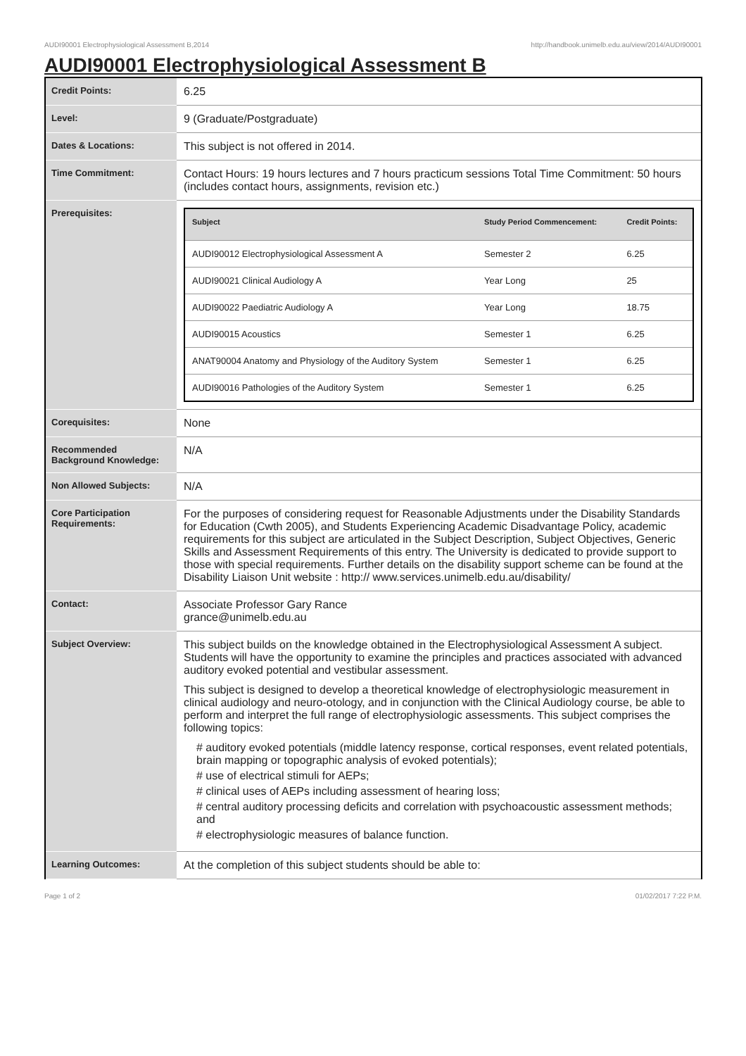AUDI90001 Electrophysiological Assessment B,2014 http://handbook.unimelb.edu.au/view/2014/AUDI90001
AUDI90001 Electrophysiological Assessment B
| Credit Points: | 6.25 |
| Level: | 9 (Graduate/Postgraduate) |
| Dates & Locations: | This subject is not offered in 2014. |
| Time Commitment: | Contact Hours: 19 hours lectures and 7 hours practicum sessions Total Time Commitment: 50 hours (includes contact hours, assignments, revision etc.) |
| Prerequisites: | / Subject / Study Period Commencement: / Credit Points: / / --- / --- / --- / / AUDI90012 Electrophysiological Assessment A / Semester 2 / 6.25 / / AUDI90021 Clinical Audiology A / Year Long / 25 / / AUDI90022 Paediatric Audiology A / Year Long / 18.75 / / AUDI90015 Acoustics / Semester 1 / 6.25 / / ANAT90004 Anatomy and Physiology of the Auditory System / Semester 1 / 6.25 / / AUDI90016 Pathologies of the Auditory System / Semester 1 / 6.25 / |
| Corequisites: | None |
| Recommended Background Knowledge: | N/A |
| Non Allowed Subjects: | N/A |
| Core Participation Requirements: | For the purposes of considering request for Reasonable Adjustments under the Disability Standards for Education (Cwth 2005), and Students Experiencing Academic Disadvantage Policy, academic requirements for this subject are articulated in the Subject Description, Subject Objectives, Generic Skills and Assessment Requirements of this entry. The University is dedicated to provide support to those with special requirements. Further details on the disability support scheme can be found at the Disability Liaison Unit website : http:// www.services.unimelb.edu.au/disability/ |
| Contact: | Associate Professor Gary Rance grance@unimelb.edu.au |
| Subject Overview: | This subject builds on the knowledge obtained in the Electrophysiological Assessment A subject. Students will have the opportunity to examine the principles and practices associated with advanced auditory evoked potential and vestibular assessment. This subject is designed to develop a theoretical knowledge of electrophysiologic measurement in clinical audiology and neuro-otology, and in conjunction with the Clinical Audiology course, be able to perform and interpret the full range of electrophysiologic assessments. This subject comprises the following topics: # auditory evoked potentials (middle latency response, cortical responses, event related potentials, brain mapping or topographic analysis of evoked potentials); # use of electrical stimuli for AEPs; # clinical uses of AEPs including assessment of hearing loss; # central auditory processing deficits and correlation with psychoacoustic assessment methods; and # electrophysiologic measures of balance function. |
| Learning Outcomes: | At the completion of this subject students should be able to: |
Page 1 of 2 01/02/2017 7:22 P.M.